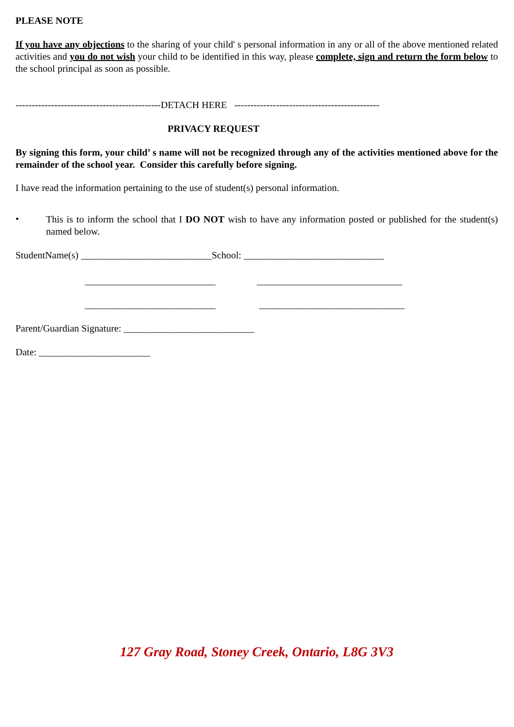PLEASE NOTE
If you have any objections to the sharing of your child' s personal information in any or all of the above mentioned related activities and you do not wish your child to be identified in this way, please complete, sign and return the form below to the school principal as soon as possible.
---------------------------------------------DETACH HERE ---------------------------------------------
PRIVACY REQUEST
By signing this form, your child’ s name will not be recognized through any of the activities mentioned above for the remainder of the school year. Consider this carefully before signing.
I have read the information pertaining to the use of student(s) personal information.
•
This is to inform the school that I DO NOT wish to have any information posted or published for the student(s) named below.
StudentName(s) ___________________________School: _____________________________
___________________________ ______________________________
___________________________ ______________________________
Parent/Guardian Signature: ___________________________
Date: _______________________
127 Gray Road, Stoney Creek, Ontario, L8G 3V3